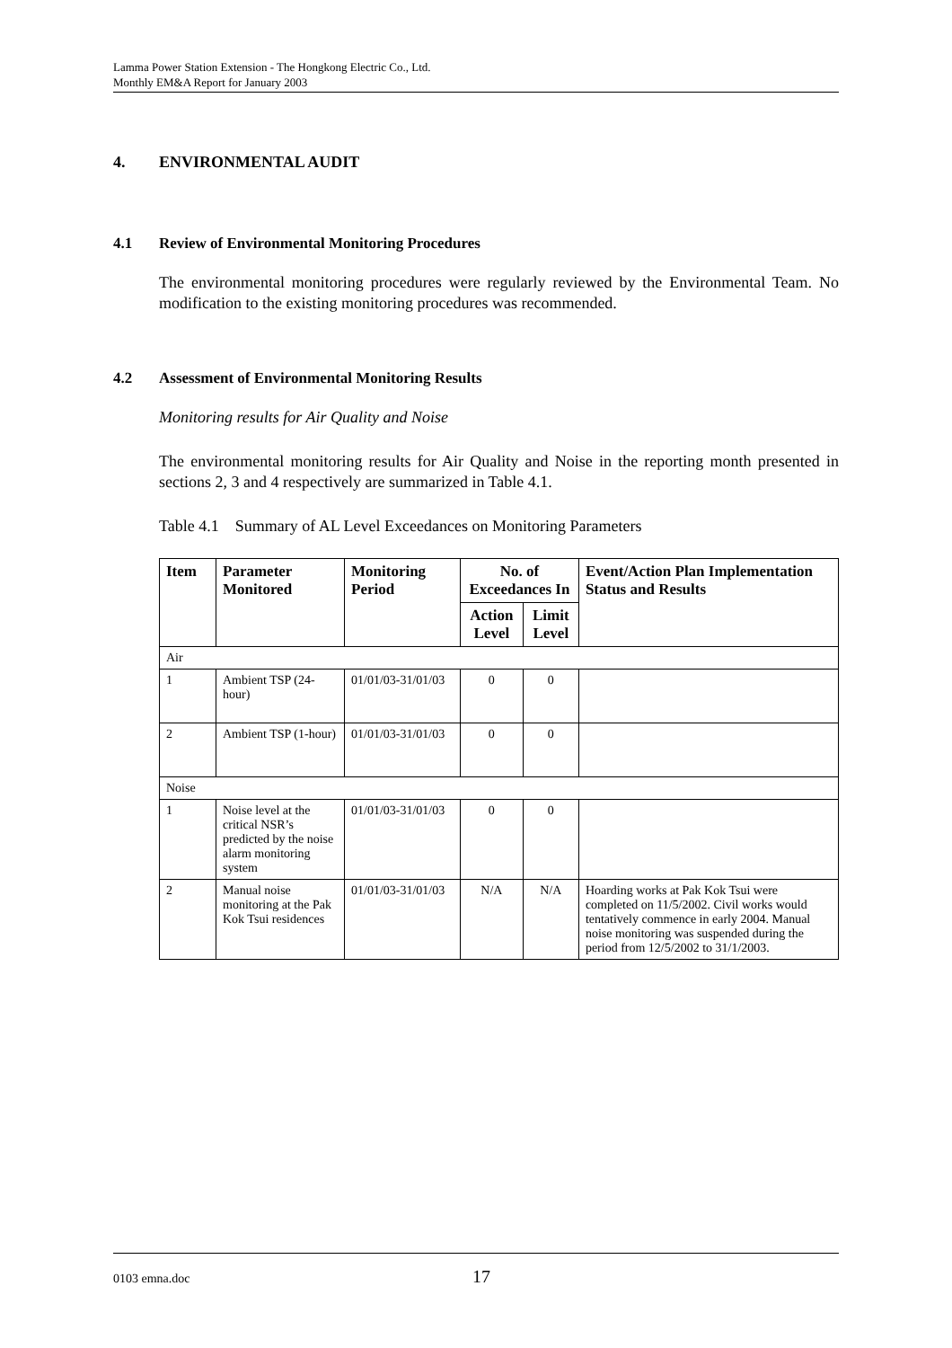Lamma Power Station Extension - The Hongkong Electric Co., Ltd.
Monthly EM&A Report for January 2003
4. ENVIRONMENTAL AUDIT
4.1 Review of Environmental Monitoring Procedures
The environmental monitoring procedures were regularly reviewed by the Environmental Team. No modification to the existing monitoring procedures was recommended.
4.2 Assessment of Environmental Monitoring Results
Monitoring results for Air Quality and Noise
The environmental monitoring results for Air Quality and Noise in the reporting month presented in sections 2, 3 and 4 respectively are summarized in Table 4.1.
Table 4.1 Summary of AL Level Exceedances on Monitoring Parameters
| Item | Parameter Monitored | Monitoring Period | No. of Exceedances In | | Event/Action Plan Implementation Status and Results |
| --- | --- | --- | --- | --- | --- |
| | | | Action Level | Limit Level | |
| Air | | | | | |
| 1 | Ambient TSP (24-hour) | 01/01/03-31/01/03 | 0 | 0 | |
| 2 | Ambient TSP (1-hour) | 01/01/03-31/01/03 | 0 | 0 | |
| Noise | | | | | |
| 1 | Noise level at the critical NSR’s predicted by the noise alarm monitoring system | 01/01/03-31/01/03 | 0 | 0 | |
| 2 | Manual noise monitoring at the Pak Kok Tsui residences | 01/01/03-31/01/03 | N/A | N/A | Hoarding works at Pak Kok Tsui were completed on 11/5/2002. Civil works would tentatively commence in early 2004. Manual noise monitoring was suspended during the period from 12/5/2002 to 31/1/2003. |
0103 emna.doc 17